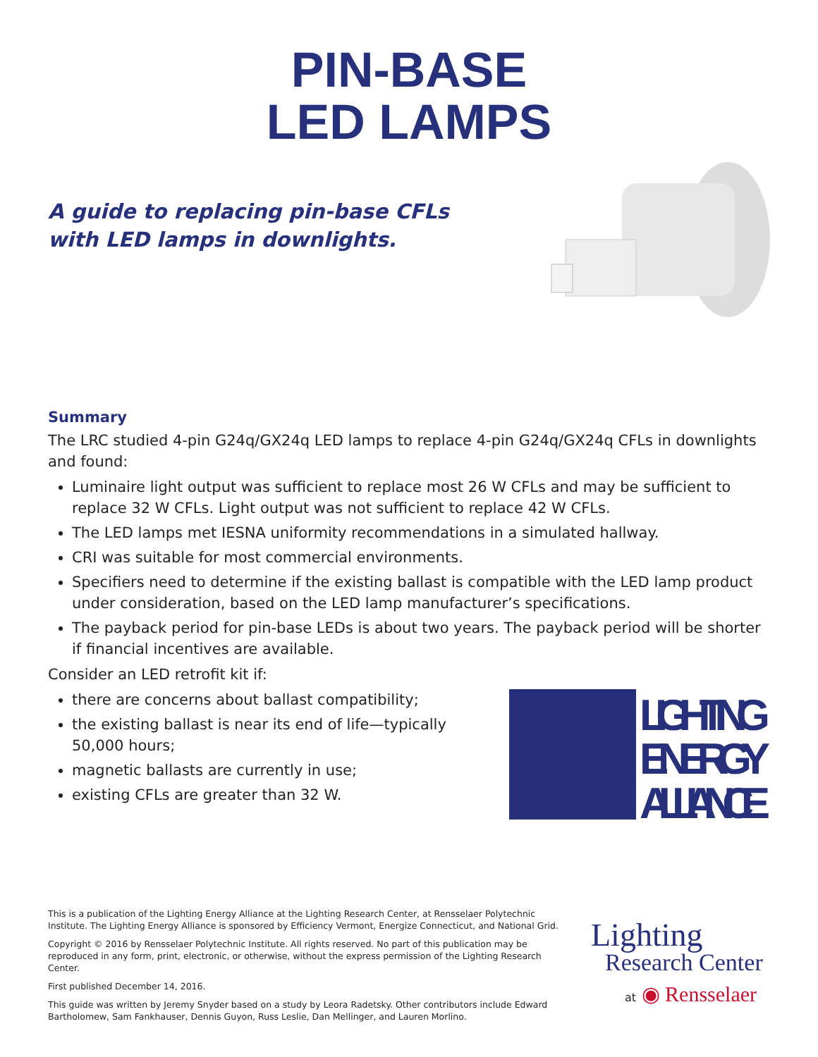PIN-BASE
LED LAMPS
A guide to replacing pin-base CFLs
with LED lamps in downlights.
Summary
The LRC studied 4-pin G24q/GX24q LED lamps to replace 4-pin G24q/GX24q CFLs in downlights and found:
Luminaire light output was sufficient to replace most 26 W CFLs and may be sufficient to replace 32 W CFLs. Light output was not sufficient to replace 42 W CFLs.
The LED lamps met IESNA uniformity recommendations in a simulated hallway.
CRI was suitable for most commercial environments.
Specifiers need to determine if the existing ballast is compatible with the LED lamp product under consideration, based on the LED lamp manufacturer’s specifications.
The payback period for pin-base LEDs is about two years. The payback period will be shorter if financial incentives are available.
Consider an LED retrofit kit if:
there are concerns about ballast compatibility;
the existing ballast is near its end of life—typically 50,000 hours;
magnetic ballasts are currently in use;
existing CFLs are greater than 32 W.
LIGHTING
ENERGY
ALLIANCE
This is a publication of the Lighting Energy Alliance at the Lighting Research Center, at Rensselaer Polytechnic Institute. The Lighting Energy Alliance is sponsored by Efficiency Vermont, Energize Connecticut, and National Grid.
Copyright © 2016 by Rensselaer Polytechnic Institute. All rights reserved. No part of this publication may be reproduced in any form, print, electronic, or otherwise, without the express permission of the Lighting Research Center.
First published December 14, 2016.
This guide was written by Jeremy Snyder based on a study by Leora Radetsky. Other contributors include Edward Bartholomew, Sam Fankhauser, Dennis Guyon, Russ Leslie, Dan Mellinger, and Lauren Morlino.
Lighting
Research Center
at ◉ Rensselaer